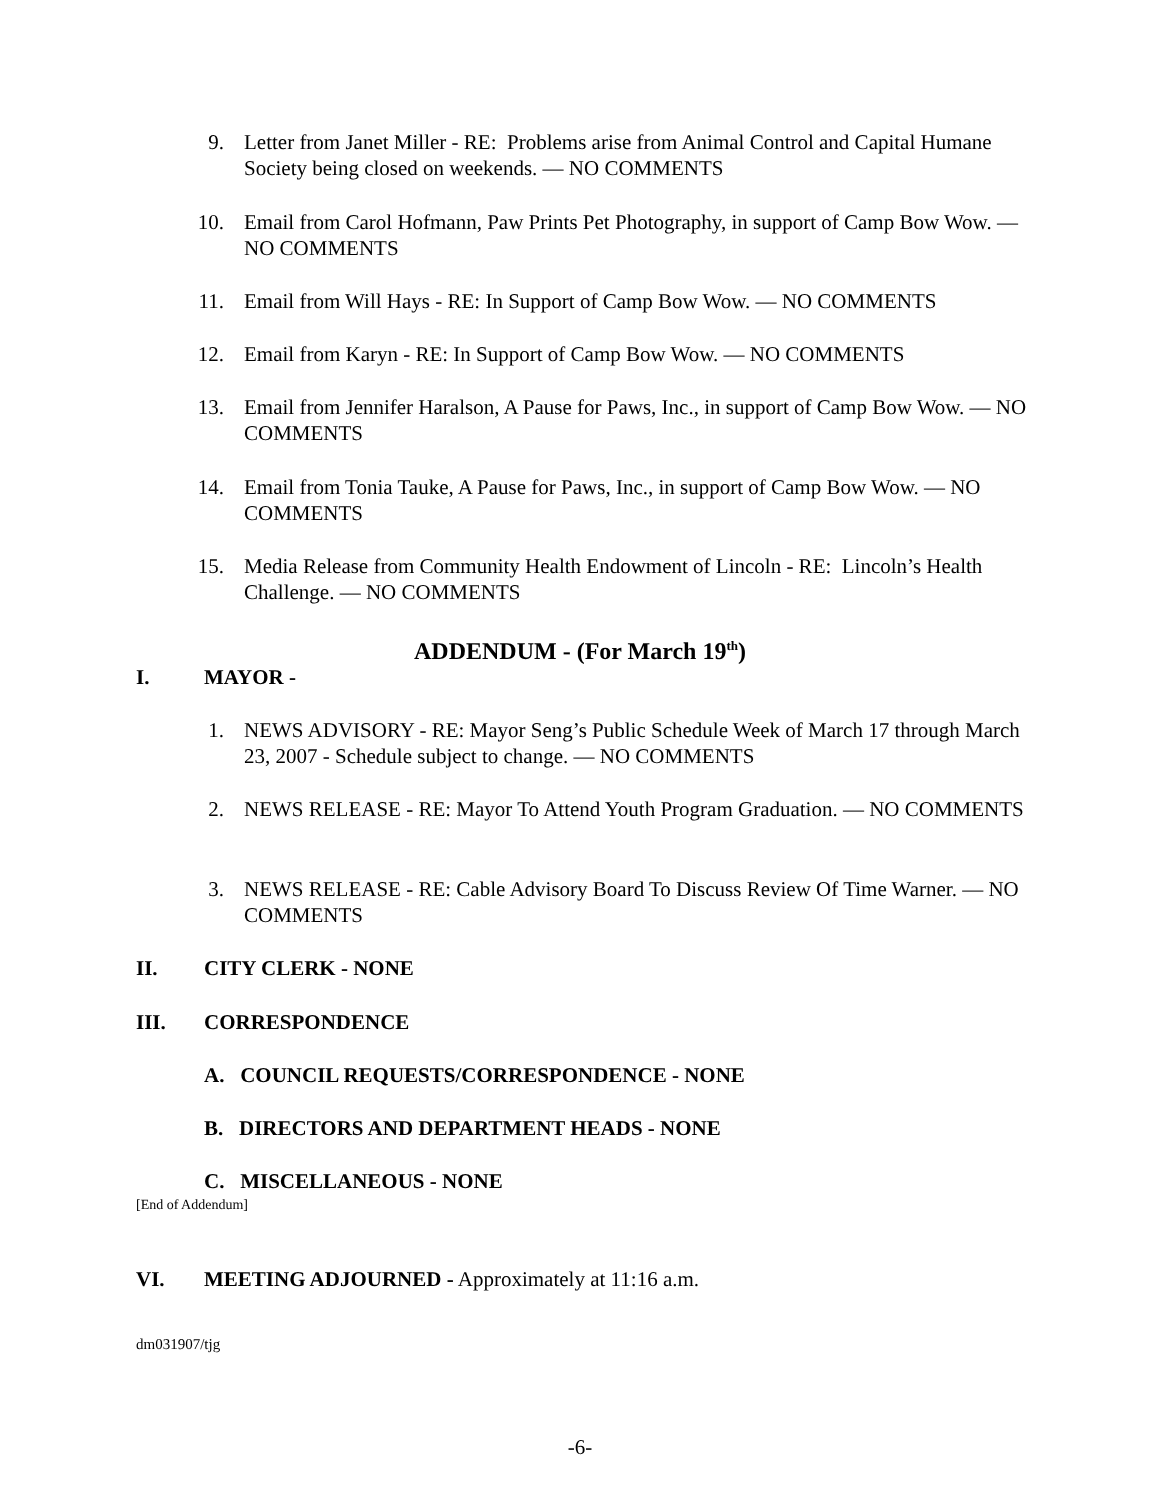9. Letter from Janet Miller - RE: Problems arise from Animal Control and Capital Humane Society being closed on weekends. — NO COMMENTS
10. Email from Carol Hofmann, Paw Prints Pet Photography, in support of Camp Bow Wow. — NO COMMENTS
11. Email from Will Hays - RE: In Support of Camp Bow Wow. — NO COMMENTS
12. Email from Karyn - RE: In Support of Camp Bow Wow. — NO COMMENTS
13. Email from Jennifer Haralson, A Pause for Paws, Inc., in support of Camp Bow Wow. — NO COMMENTS
14. Email from Tonia Tauke, A Pause for Paws, Inc., in support of Camp Bow Wow. — NO COMMENTS
15. Media Release from Community Health Endowment of Lincoln - RE: Lincoln’s Health Challenge. — NO COMMENTS
ADDENDUM - (For March 19<sup>th</sup>)
I. MAYOR -
1. NEWS ADVISORY - RE: Mayor Seng’s Public Schedule Week of March 17 through March 23, 2007 - Schedule subject to change. — NO COMMENTS
2. NEWS RELEASE - RE: Mayor To Attend Youth Program Graduation. — NO COMMENTS
3. NEWS RELEASE - RE: Cable Advisory Board To Discuss Review Of Time Warner. — NO COMMENTS
II. CITY CLERK - NONE
III. CORRESPONDENCE
A. COUNCIL REQUESTS/CORRESPONDENCE - NONE
B. DIRECTORS AND DEPARTMENT HEADS - NONE
C. MISCELLANEOUS - NONE
[End of Addendum]
VI.
MEETING ADJOURNED - Approximately at 11:16 a.m.
dm031907/tjg
-6-